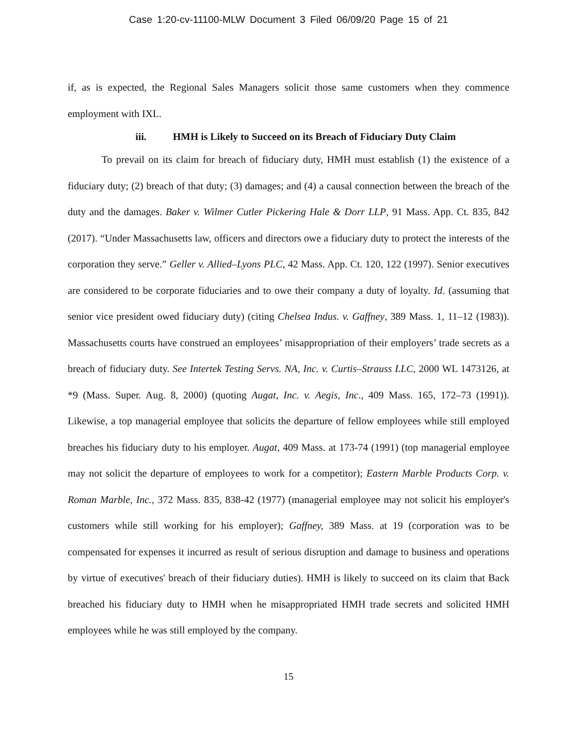Case 1:20-cv-11100-MLW Document 3 Filed 06/09/20 Page 15 of 21
if, as is expected, the Regional Sales Managers solicit those same customers when they commence employment with IXL.
iii. HMH is Likely to Succeed on its Breach of Fiduciary Duty Claim
To prevail on its claim for breach of fiduciary duty, HMH must establish (1) the existence of a fiduciary duty; (2) breach of that duty; (3) damages; and (4) a causal connection between the breach of the duty and the damages. Baker v. Wilmer Cutler Pickering Hale & Dorr LLP, 91 Mass. App. Ct. 835, 842 (2017). “Under Massachusetts law, officers and directors owe a fiduciary duty to protect the interests of the corporation they serve.” Geller v. Allied–Lyons PLC, 42 Mass. App. Ct. 120, 122 (1997). Senior executives are considered to be corporate fiduciaries and to owe their company a duty of loyalty. Id. (assuming that senior vice president owed fiduciary duty) (citing Chelsea Indus. v. Gaffney, 389 Mass. 1, 11–12 (1983)). Massachusetts courts have construed an employees’ misappropriation of their employers’ trade secrets as a breach of fiduciary duty. See Intertek Testing Servs. NA, Inc. v. Curtis–Strauss LLC, 2000 WL 1473126, at *9 (Mass. Super. Aug. 8, 2000) (quoting Augat, Inc. v. Aegis, Inc., 409 Mass. 165, 172–73 (1991)). Likewise, a top managerial employee that solicits the departure of fellow employees while still employed breaches his fiduciary duty to his employer. Augat, 409 Mass. at 173-74 (1991) (top managerial employee may not solicit the departure of employees to work for a competitor); Eastern Marble Products Corp. v. Roman Marble, Inc., 372 Mass. 835, 838-42 (1977) (managerial employee may not solicit his employer's customers while still working for his employer); Gaffney, 389 Mass. at 19 (corporation was to be compensated for expenses it incurred as result of serious disruption and damage to business and operations by virtue of executives' breach of their fiduciary duties). HMH is likely to succeed on its claim that Back breached his fiduciary duty to HMH when he misappropriated HMH trade secrets and solicited HMH employees while he was still employed by the company.
15